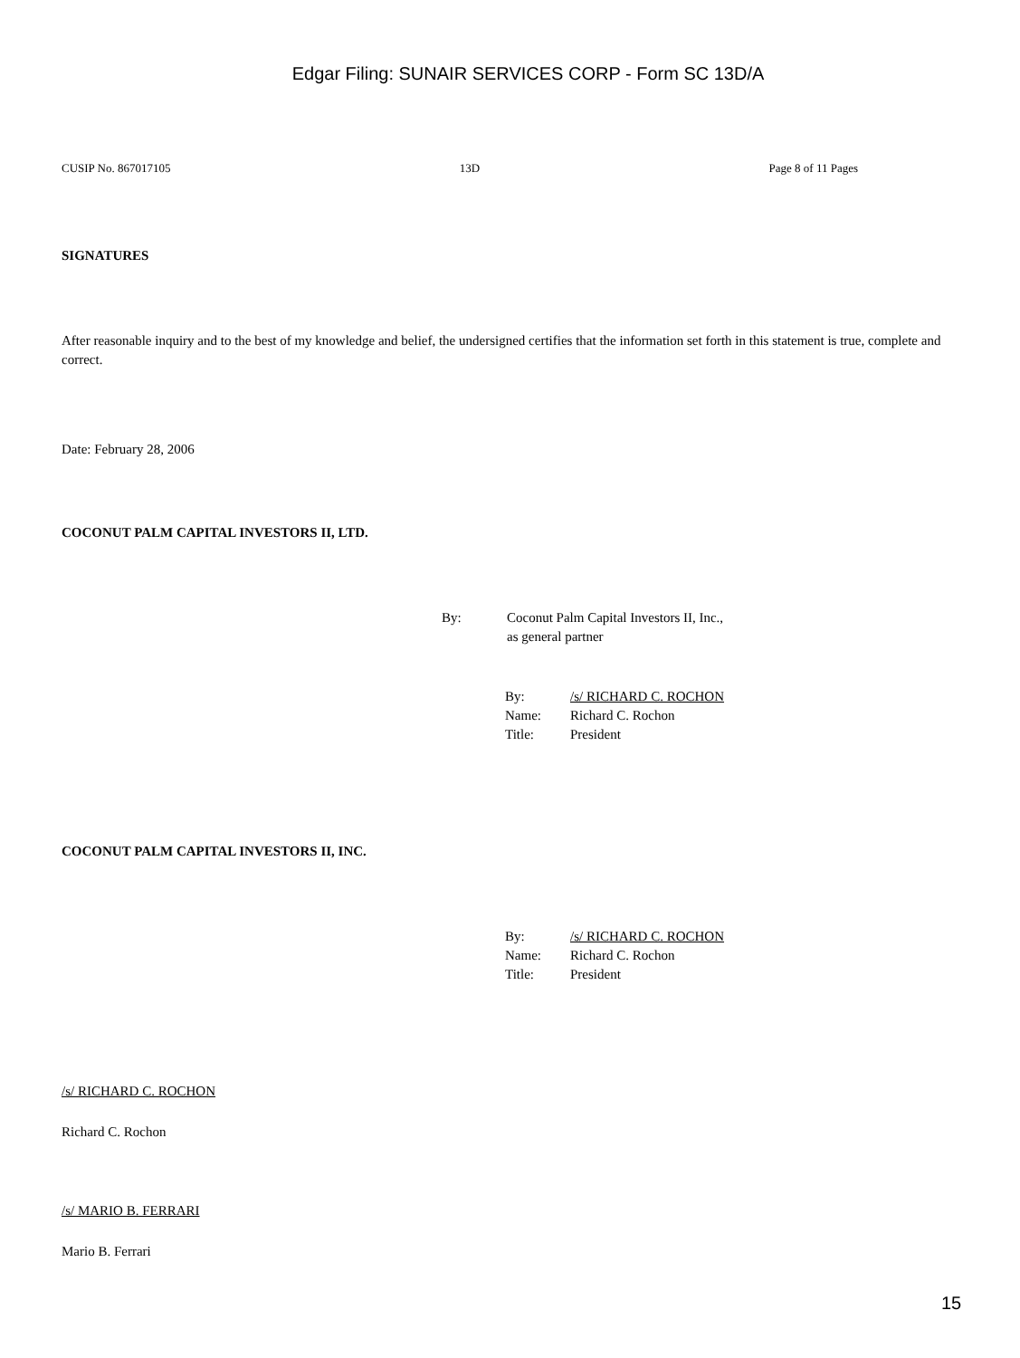Edgar Filing: SUNAIR SERVICES CORP - Form SC 13D/A
CUSIP No. 867017105 13D Page 8 of 11 Pages
SIGNATURES
After reasonable inquiry and to the best of my knowledge and belief, the undersigned certifies that the information set forth in this statement is true, complete and correct.
Date: February 28, 2006
COCONUT PALM CAPITAL INVESTORS II, LTD.
By: Coconut Palm Capital Investors II, Inc.,
as general partner
By: /s/ RICHARD C. ROCHON Name: Richard C. Rochon Title: President
COCONUT PALM CAPITAL INVESTORS II, INC.
By: /s/ RICHARD C. ROCHON Name: Richard C. Rochon Title: President
/s/ RICHARD C. ROCHON
Richard C. Rochon
/s/ MARIO B. FERRARI
Mario B. Ferrari
15